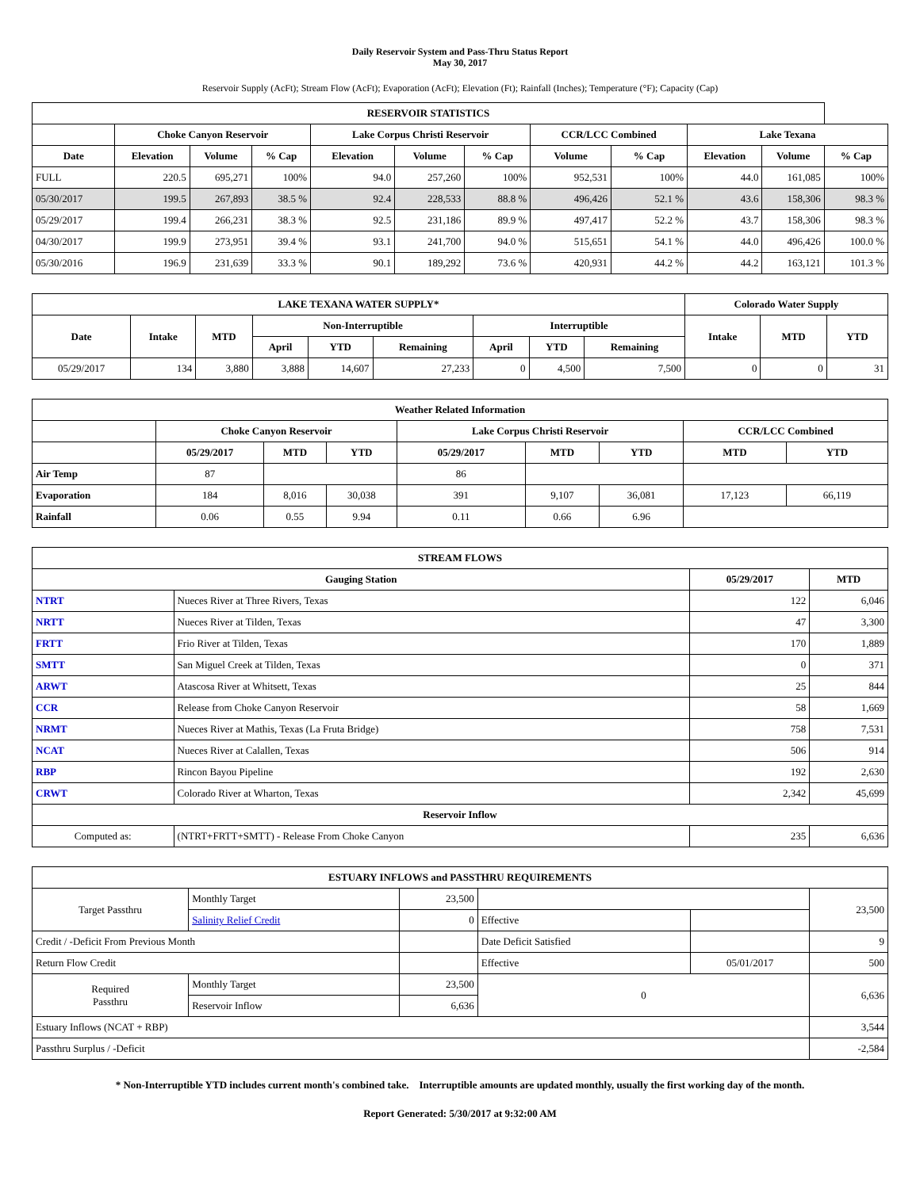Daily Reservoir System and Pass-Thru Status Report
May 30, 2017
Reservoir Supply (AcFt); Stream Flow (AcFt); Evaporation (AcFt); Elevation (Ft); Rainfall (Inches); Temperature (°F); Capacity (Cap)
| RESERVOIR STATISTICS | | | | | | | | | | | |
| --- | --- | --- | --- | --- | --- | --- | --- | --- | --- | --- | --- |
| | Choke Canyon Reservoir | | | Lake Corpus Christi Reservoir | | | CCR/LCC Combined | | Lake Texana | | |
| Date | Elevation | Volume | % Cap | Elevation | Volume | % Cap | Volume | % Cap | Elevation | Volume | % Cap |
| FULL | 220.5 | 695,271 | 100% | 94.0 | 257,260 | 100% | 952,531 | 100% | 44.0 | 161,085 | 100% |
| 05/30/2017 | 199.5 | 267,893 | 38.5 % | 92.4 | 228,533 | 88.8 % | 496,426 | 52.1 % | 43.6 | 158,306 | 98.3 % |
| 05/29/2017 | 199.4 | 266,231 | 38.3 % | 92.5 | 231,186 | 89.9 % | 497,417 | 52.2 % | 43.7 | 158,306 | 98.3 % |
| 04/30/2017 | 199.9 | 273,951 | 39.4 % | 93.1 | 241,700 | 94.0 % | 515,651 | 54.1 % | 44.0 | 496,426 | 100.0 % |
| 05/30/2016 | 196.9 | 231,639 | 33.3 % | 90.1 | 189,292 | 73.6 % | 420,931 | 44.2 % | 44.2 | 163,121 | 101.3 % |
| LAKE TEXANA WATER SUPPLY* | | | | | | | | | Colorado Water Supply | | |
| --- | --- | --- | --- | --- | --- | --- | --- | --- | --- | --- | --- |
| Date | Intake | MTD | Non-Interruptible | | | Interruptible | | | Intake | MTD | YTD |
| | | | April | YTD | Remaining | April | YTD | Remaining | | | |
| 05/29/2017 | 134 | 3,880 | 3,888 | 14,607 | 27,233 | 0 | 4,500 | 7,500 | 0 | 0 | 31 |
| Weather Related Information | | | | | | | | |
| --- | --- | --- | --- | --- | --- | --- | --- | --- |
| | Choke Canyon Reservoir | | | Lake Corpus Christi Reservoir | | | CCR/LCC Combined | |
| | 05/29/2017 | MTD | YTD | 05/29/2017 | MTD | YTD | MTD | YTD |
| Air Temp | 87 | | | 86 | | | | |
| Evaporation | 184 | 8,016 | 30,038 | 391 | 9,107 | 36,081 | 17,123 | 66,119 |
| Rainfall | 0.06 | 0.55 | 9.94 | 0.11 | 0.66 | 6.96 | | |
| STREAM FLOWS | | | |
| --- | --- | --- | --- |
| Gauging Station | | 05/29/2017 | MTD |
| NTRT | Nueces River at Three Rivers, Texas | 122 | 6,046 |
| NRTT | Nueces River at Tilden, Texas | 47 | 3,300 |
| FRTT | Frio River at Tilden, Texas | 170 | 1,889 |
| SMTT | San Miguel Creek at Tilden, Texas | 0 | 371 |
| ARWT | Atascosa River at Whitsett, Texas | 25 | 844 |
| CCR | Release from Choke Canyon Reservoir | 58 | 1,669 |
| NRMT | Nueces River at Mathis, Texas (La Fruta Bridge) | 758 | 7,531 |
| NCAT | Nueces River at Calallen, Texas | 506 | 914 |
| RBP | Rincon Bayou Pipeline | 192 | 2,630 |
| CRWT | Colorado River at Wharton, Texas | 2,342 | 45,699 |
| Reservoir Inflow | | | |
| Computed as: | (NTRT+FRTT+SMTT) - Release From Choke Canyon | 235 | 6,636 |
| ESTUARY INFLOWS and PASSTHRU REQUIREMENTS | | | | | |
| --- | --- | --- | --- | --- | --- |
| Target Passthru | Monthly Target | 23,500 | | | 23,500 |
| | Salinity Relief Credit | 0 | Effective | | |
| Credit / -Deficit From Previous Month | | | Date Deficit Satisfied | | 9 |
| Return Flow Credit | | | Effective | 05/01/2017 | 500 |
| Required Passthru | Monthly Target | 23,500 | 0 | | 6,636 |
| | Reservoir Inflow | 6,636 | | | |
| Estuary Inflows (NCAT + RBP) | | | | | 3,544 |
| Passthru Surplus / -Deficit | | | | | -2,584 |
* Non-Interruptible YTD includes current month's combined take. Interruptible amounts are updated monthly, usually the first working day of the month.
Report Generated: 5/30/2017 at 9:32:00 AM